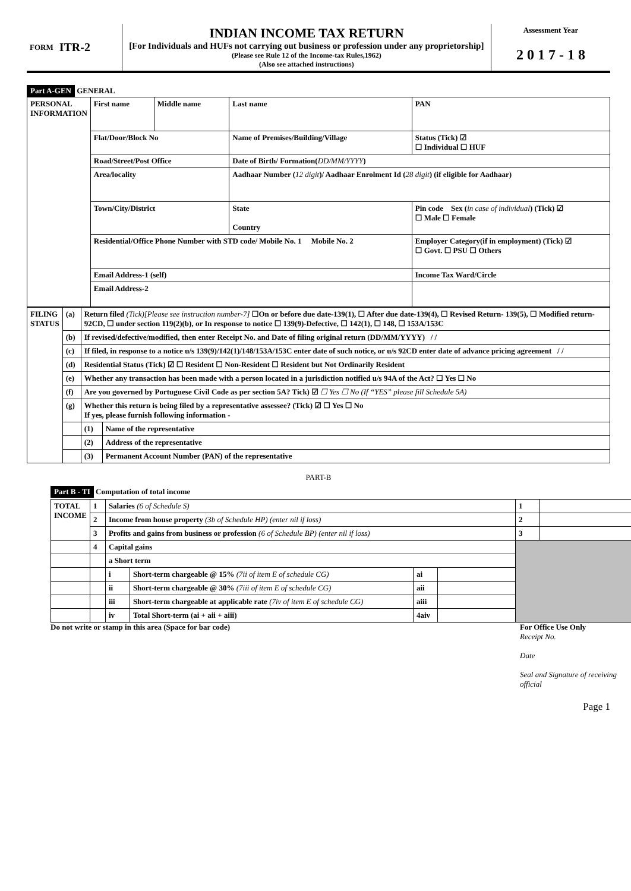| FORM | ITR-2 | INDIAN INCOME TAX RETURN [For Individuals and HUFs not carrying out business or profession under any proprietorship] (Please see Rule 12 of the Income-tax Rules,1962) (Also see attached instructions) | Assessment Year 2 0 1 7 - 1 8 |
Part A-GEN GENERAL
| PERSONAL INFORMATION | First name | Middle name | Last name | PAN |
| | Flat/Door/Block No | | Name of Premises/Building/Village | Status (Tick) ☑ ☐ Individual ☐ HUF |
| | Road/Street/Post Office | | Date of Birth/ Formation( DD/MM/YYYY ) | |
| | Area/locality | | Aadhaar Number ( 12 digit )/ Aadhaar Enrolment Id ( 28 digit ) (if eligible for Aadhaar) | |
| | Town/City/District | | State Country | Pin code Sex ( in case of individual ) (Tick) ☑ ☐ Male ☐ Female |
| | Residential/Office Phone Number with STD code/ Mobile No. 1 Mobile No. 2 | | | Employer Category(if in employment) (Tick) ☑ ☐ Govt. ☐ PSU ☐ Others |
| | Email Address-1 (self) | | | Income Tax Ward/Circle |
| | Email Address-2 | | | |
| FILING STATUS | (a) | Return filed (Tick)[Please see instruction number-7] ☐On or before due date-139(1), ☐ After due date-139(4), ☐ Revised Return- 139(5), ☐ Modified return- 92CD, ☐ under section 119(2)(b), or In response to notice ☐ 139(9)-Defective, ☐ 142(1), ☐ 148, ☐ 153A/153C | |
| | (b) | If revised/defective/modified, then enter Receipt No. and Date of filing original return (DD/MM/YYYY) / / | |
| | (c) | If filed, in response to a notice u/s 139(9)/142(1)/148/153A/153C enter date of such notice, or u/s 92CD enter date of advance pricing agreement / / | |
| | (d) | Residential Status (Tick) ☑ ☐ Resident ☐ Non-Resident ☐ Resident but Not Ordinarily Resident | |
| | (e) | Whether any transaction has been made with a person located in a jurisdiction notified u/s 94A of the Act? ☐ Yes ☐ No | |
| | (f) | Are you governed by Portuguese Civil Code as per section 5A? Tick) ☑ ☐ Yes ☐ No (If “YES” please fill Schedule 5A) | |
| | (g) | Whether this return is being filed by a representative assessee? (Tick) ☑ ☐ Yes ☐ No If yes, please furnish following information - | |
| | | (1) | Name of the representative |
| | | (2) | Address of the representative |
| | | (3) | Permanent Account Number (PAN) of the representative |
PART-B
Part B - TI Computation of total income
| TOTAL INCOME | 1 | Salaries (6 of Schedule S) | | | | 1 | |
| | 2 | Income from house property (3b of Schedule HP) (enter nil if loss) | | | | 2 | |
| | 3 | Profits and gains from business or profession (6 of Schedule BP) (enter nil if loss) | | | | 3 | |
| | 4 | Capital gains | | | | | |
| | | a Short term | | | | | |
| | | i | Short-term chargeable @ 15% (7ii of item E of schedule CG) | ai | | | |
| | | ii | Short-term chargeable @ 30% (7iii of item E of schedule CG) | aii | | | |
| | | iii | Short-term chargeable at applicable rate (7iv of item E of schedule CG) | aiii | | | |
| | | iv | Total Short-term (ai + aii + aiii) | 4aiv | | | |
Do not write or stamp in this area (Space for bar code)
For Office Use Only
Receipt No.
Date
Seal and Signature of receiving official
Page 1